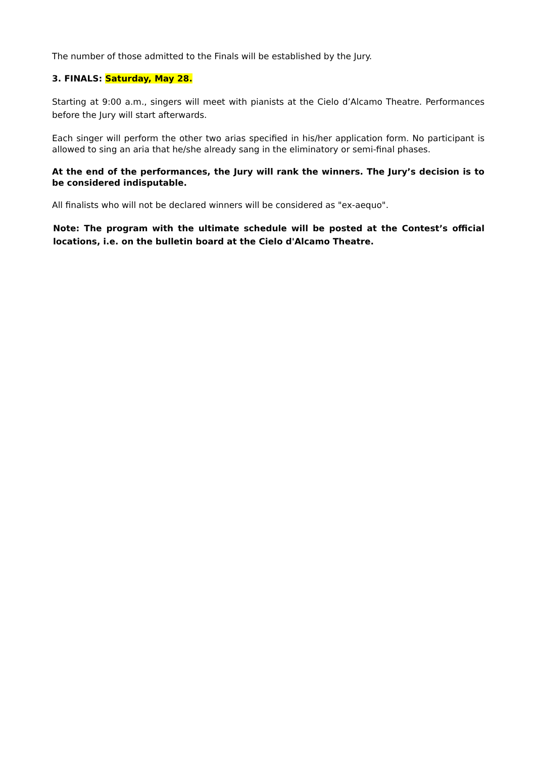The number of those admitted to the Finals will be established by the Jury.
3. FINALS: Saturday, May 28.
Starting at 9:00 a.m., singers will meet with pianists at the Cielo d’Alcamo Theatre. Performances before the Jury will start afterwards.
Each singer will perform the other two arias specified in his/her application form. No participant is allowed to sing an aria that he/she already sang in the eliminatory or semi-final phases.
At the end of the performances, the Jury will rank the winners. The Jury’s decision is to be considered indisputable.
All finalists who will not be declared winners will be considered as "ex-aequo".
Note: The program with the ultimate schedule will be posted at the Contest’s official locations, i.e. on the bulletin board at the Cielo d'Alcamo Theatre.